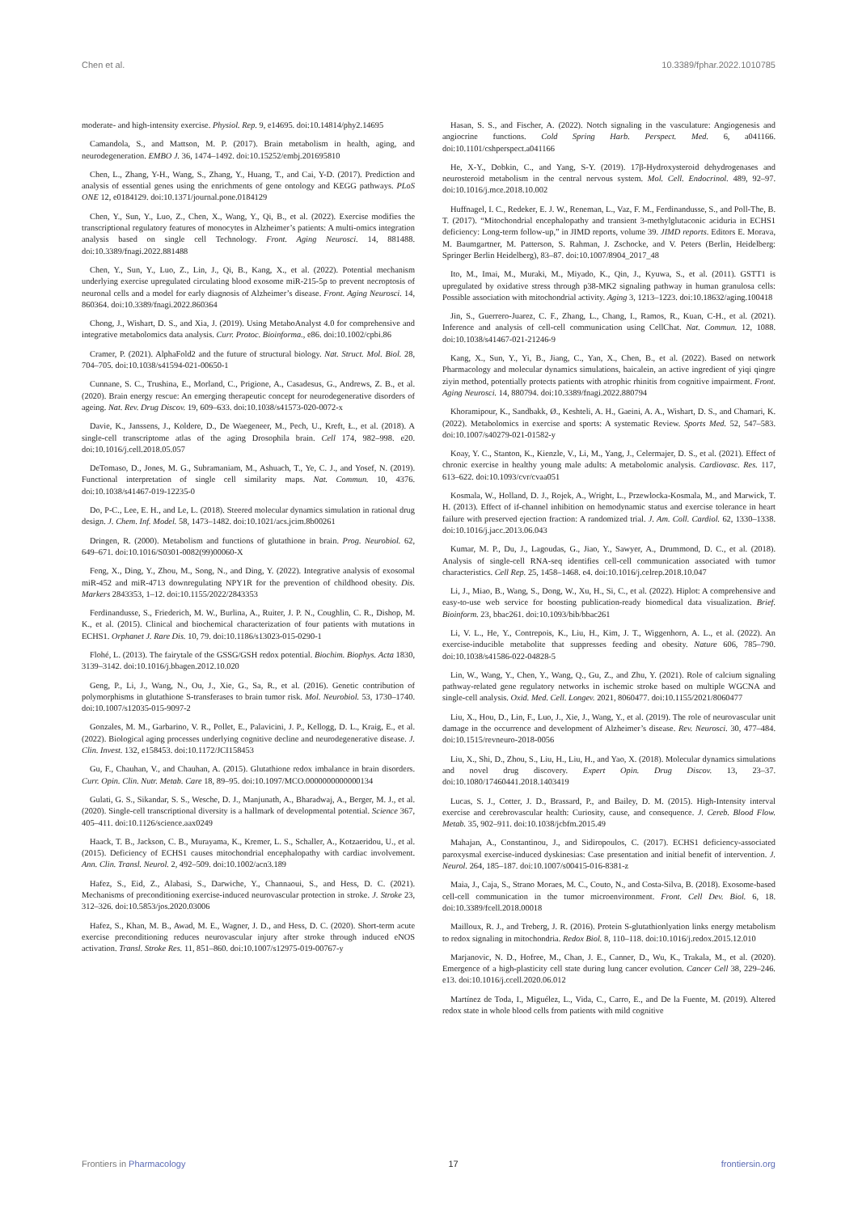Chen et al. 10.3389/fphar.2022.1010785
moderate- and high-intensity exercise. Physiol. Rep. 9, e14695. doi:10.14814/phy2.14695
Camandola, S., and Mattson, M. P. (2017). Brain metabolism in health, aging, and neurodegeneration. EMBO J. 36, 1474–1492. doi:10.15252/embj.201695810
Chen, L., Zhang, Y-H., Wang, S., Zhang, Y., Huang, T., and Cai, Y-D. (2017). Prediction and analysis of essential genes using the enrichments of gene ontology and KEGG pathways. PLoS ONE 12, e0184129. doi:10.1371/journal.pone.0184129
Chen, Y., Sun, Y., Luo, Z., Chen, X., Wang, Y., Qi, B., et al. (2022). Exercise modifies the transcriptional regulatory features of monocytes in Alzheimer’s patients: A multi-omics integration analysis based on single cell Technology. Front. Aging Neurosci. 14, 881488. doi:10.3389/fnagi.2022.881488
Chen, Y., Sun, Y., Luo, Z., Lin, J., Qi, B., Kang, X., et al. (2022). Potential mechanism underlying exercise upregulated circulating blood exosome miR-215-5p to prevent necroptosis of neuronal cells and a model for early diagnosis of Alzheimer’s disease. Front. Aging Neurosci. 14, 860364. doi:10.3389/fnagi.2022.860364
Chong, J., Wishart, D. S., and Xia, J. (2019). Using MetaboAnalyst 4.0 for comprehensive and integrative metabolomics data analysis. Curr. Protoc. Bioinforma., e86. doi:10.1002/cpbi.86
Cramer, P. (2021). AlphaFold2 and the future of structural biology. Nat. Struct. Mol. Biol. 28, 704–705. doi:10.1038/s41594-021-00650-1
Cunnane, S. C., Trushina, E., Morland, C., Prigione, A., Casadesus, G., Andrews, Z. B., et al. (2020). Brain energy rescue: An emerging therapeutic concept for neurodegenerative disorders of ageing. Nat. Rev. Drug Discov. 19, 609–633. doi:10.1038/s41573-020-0072-x
Davie, K., Janssens, J., Koldere, D., De Waegeneer, M., Pech, U., Kreft, Ł., et al. (2018). A single-cell transcriptome atlas of the aging Drosophila brain. Cell 174, 982–998. e20. doi:10.1016/j.cell.2018.05.057
DeTomaso, D., Jones, M. G., Subramaniam, M., Ashuach, T., Ye, C. J., and Yosef, N. (2019). Functional interpretation of single cell similarity maps. Nat. Commun. 10, 4376. doi:10.1038/s41467-019-12235-0
Do, P-C., Lee, E. H., and Le, L. (2018). Steered molecular dynamics simulation in rational drug design. J. Chem. Inf. Model. 58, 1473–1482. doi:10.1021/acs.jcim.8b00261
Dringen, R. (2000). Metabolism and functions of glutathione in brain. Prog. Neurobiol. 62, 649–671. doi:10.1016/S0301-0082(99)00060-X
Feng, X., Ding, Y., Zhou, M., Song, N., and Ding, Y. (2022). Integrative analysis of exosomal miR-452 and miR-4713 downregulating NPY1R for the prevention of childhood obesity. Dis. Markers 2843353, 1–12. doi:10.1155/2022/2843353
Ferdinandusse, S., Friederich, M. W., Burlina, A., Ruiter, J. P. N., Coughlin, C. R., Dishop, M. K., et al. (2015). Clinical and biochemical characterization of four patients with mutations in ECHS1. Orphanet J. Rare Dis. 10, 79. doi:10.1186/s13023-015-0290-1
Flohé, L. (2013). The fairytale of the GSSG/GSH redox potential. Biochim. Biophys. Acta 1830, 3139–3142. doi:10.1016/j.bbagen.2012.10.020
Geng, P., Li, J., Wang, N., Ou, J., Xie, G., Sa, R., et al. (2016). Genetic contribution of polymorphisms in glutathione S-transferases to brain tumor risk. Mol. Neurobiol. 53, 1730–1740. doi:10.1007/s12035-015-9097-2
Gonzales, M. M., Garbarino, V. R., Pollet, E., Palavicini, J. P., Kellogg, D. L., Kraig, E., et al. (2022). Biological aging processes underlying cognitive decline and neurodegenerative disease. J. Clin. Invest. 132, e158453. doi:10.1172/JCI158453
Gu, F., Chauhan, V., and Chauhan, A. (2015). Glutathione redox imbalance in brain disorders. Curr. Opin. Clin. Nutr. Metab. Care 18, 89–95. doi:10.1097/MCO.0000000000000134
Gulati, G. S., Sikandar, S. S., Wesche, D. J., Manjunath, A., Bharadwaj, A., Berger, M. J., et al. (2020). Single-cell transcriptional diversity is a hallmark of developmental potential. Science 367, 405–411. doi:10.1126/science.aax0249
Haack, T. B., Jackson, C. B., Murayama, K., Kremer, L. S., Schaller, A., Kotzaeridou, U., et al. (2015). Deficiency of ECHS1 causes mitochondrial encephalopathy with cardiac involvement. Ann. Clin. Transl. Neurol. 2, 492–509. doi:10.1002/acn3.189
Hafez, S., Eid, Z., Alabasi, S., Darwiche, Y., Channaoui, S., and Hess, D. C. (2021). Mechanisms of preconditioning exercise-induced neurovascular protection in stroke. J. Stroke 23, 312–326. doi:10.5853/jos.2020.03006
Hafez, S., Khan, M. B., Awad, M. E., Wagner, J. D., and Hess, D. C. (2020). Short-term acute exercise preconditioning reduces neurovascular injury after stroke through induced eNOS activation. Transl. Stroke Res. 11, 851–860. doi:10.1007/s12975-019-00767-y
Hasan, S. S., and Fischer, A. (2022). Notch signaling in the vasculature: Angiogenesis and angiocrine functions. Cold Spring Harb. Perspect. Med. 6, a041166. doi:10.1101/cshperspect.a041166
He, X-Y., Dobkin, C., and Yang, S-Y. (2019). 17β-Hydroxysteroid dehydrogenases and neurosteroid metabolism in the central nervous system. Mol. Cell. Endocrinol. 489, 92–97. doi:10.1016/j.mce.2018.10.002
Huffnagel, I. C., Redeker, E. J. W., Reneman, L., Vaz, F. M., Ferdinandusse, S., and Poll-The, B. T. (2017). “Mitochondrial encephalopathy and transient 3-methylglutaconic aciduria in ECHS1 deficiency: Long-term follow-up,” in JIMD reports, volume 39. JIMD reports. Editors E. Morava, M. Baumgartner, M. Patterson, S. Rahman, J. Zschocke, and V. Peters (Berlin, Heidelberg: Springer Berlin Heidelberg), 83–87. doi:10.1007/8904_2017_48
Ito, M., Imai, M., Muraki, M., Miyado, K., Qin, J., Kyuwa, S., et al. (2011). GSTT1 is upregulated by oxidative stress through p38-MK2 signaling pathway in human granulosa cells: Possible association with mitochondrial activity. Aging 3, 1213–1223. doi:10.18632/aging.100418
Jin, S., Guerrero-Juarez, C. F., Zhang, L., Chang, I., Ramos, R., Kuan, C-H., et al. (2021). Inference and analysis of cell-cell communication using CellChat. Nat. Commun. 12, 1088. doi:10.1038/s41467-021-21246-9
Kang, X., Sun, Y., Yi, B., Jiang, C., Yan, X., Chen, B., et al. (2022). Based on network Pharmacology and molecular dynamics simulations, baicalein, an active ingredient of yiqi qingre ziyin method, potentially protects patients with atrophic rhinitis from cognitive impairment. Front. Aging Neurosci. 14, 880794. doi:10.3389/fnagi.2022.880794
Khoramipour, K., Sandbakk, Ø., Keshteli, A. H., Gaeini, A. A., Wishart, D. S., and Chamari, K. (2022). Metabolomics in exercise and sports: A systematic Review. Sports Med. 52, 547–583. doi:10.1007/s40279-021-01582-y
Koay, Y. C., Stanton, K., Kienzle, V., Li, M., Yang, J., Celermajer, D. S., et al. (2021). Effect of chronic exercise in healthy young male adults: A metabolomic analysis. Cardiovasc. Res. 117, 613–622. doi:10.1093/cvr/cvaa051
Kosmala, W., Holland, D. J., Rojek, A., Wright, L., Przewlocka-Kosmala, M., and Marwick, T. H. (2013). Effect of if-channel inhibition on hemodynamic status and exercise tolerance in heart failure with preserved ejection fraction: A randomized trial. J. Am. Coll. Cardiol. 62, 1330–1338. doi:10.1016/j.jacc.2013.06.043
Kumar, M. P., Du, J., Lagoudas, G., Jiao, Y., Sawyer, A., Drummond, D. C., et al. (2018). Analysis of single-cell RNA-seq identifies cell-cell communication associated with tumor characteristics. Cell Rep. 25, 1458–1468. e4. doi:10.1016/j.celrep.2018.10.047
Li, J., Miao, B., Wang, S., Dong, W., Xu, H., Si, C., et al. (2022). Hiplot: A comprehensive and easy-to-use web service for boosting publication-ready biomedical data visualization. Brief. Bioinform. 23, bbac261. doi:10.1093/bib/bbac261
Li, V. L., He, Y., Contrepois, K., Liu, H., Kim, J. T., Wiggenhorn, A. L., et al. (2022). An exercise-inducible metabolite that suppresses feeding and obesity. Nature 606, 785–790. doi:10.1038/s41586-022-04828-5
Lin, W., Wang, Y., Chen, Y., Wang, Q., Gu, Z., and Zhu, Y. (2021). Role of calcium signaling pathway-related gene regulatory networks in ischemic stroke based on multiple WGCNA and single-cell analysis. Oxid. Med. Cell. Longev. 2021, 8060477. doi:10.1155/2021/8060477
Liu, X., Hou, D., Lin, F., Luo, J., Xie, J., Wang, Y., et al. (2019). The role of neurovascular unit damage in the occurrence and development of Alzheimer’s disease. Rev. Neurosci. 30, 477–484. doi:10.1515/revneuro-2018-0056
Liu, X., Shi, D., Zhou, S., Liu, H., Liu, H., and Yao, X. (2018). Molecular dynamics simulations and novel drug discovery. Expert Opin. Drug Discov. 13, 23–37. doi:10.1080/17460441.2018.1403419
Lucas, S. J., Cotter, J. D., Brassard, P., and Bailey, D. M. (2015). High-Intensity interval exercise and cerebrovascular health: Curiosity, cause, and consequence. J. Cereb. Blood Flow. Metab. 35, 902–911. doi:10.1038/jcbfm.2015.49
Mahajan, A., Constantinou, J., and Sidiropoulos, C. (2017). ECHS1 deficiency-associated paroxysmal exercise-induced dyskinesias: Case presentation and initial benefit of intervention. J. Neurol. 264, 185–187. doi:10.1007/s00415-016-8381-z
Maia, J., Caja, S., Strano Moraes, M. C., Couto, N., and Costa-Silva, B. (2018). Exosome-based cell-cell communication in the tumor microenvironment. Front. Cell Dev. Biol. 6, 18. doi:10.3389/fcell.2018.00018
Mailloux, R. J., and Treberg, J. R. (2016). Protein S-glutathionlyation links energy metabolism to redox signaling in mitochondria. Redox Biol. 8, 110–118. doi:10.1016/j.redox.2015.12.010
Marjanovic, N. D., Hofree, M., Chan, J. E., Canner, D., Wu, K., Trakala, M., et al. (2020). Emergence of a high-plasticity cell state during lung cancer evolution. Cancer Cell 38, 229–246. e13. doi:10.1016/j.ccell.2020.06.012
Martínez de Toda, I., Miguélez, L., Vida, C., Carro, E., and De la Fuente, M. (2019). Altered redox state in whole blood cells from patients with mild cognitive
Frontiers in Pharmacology 17 frontiersin.org